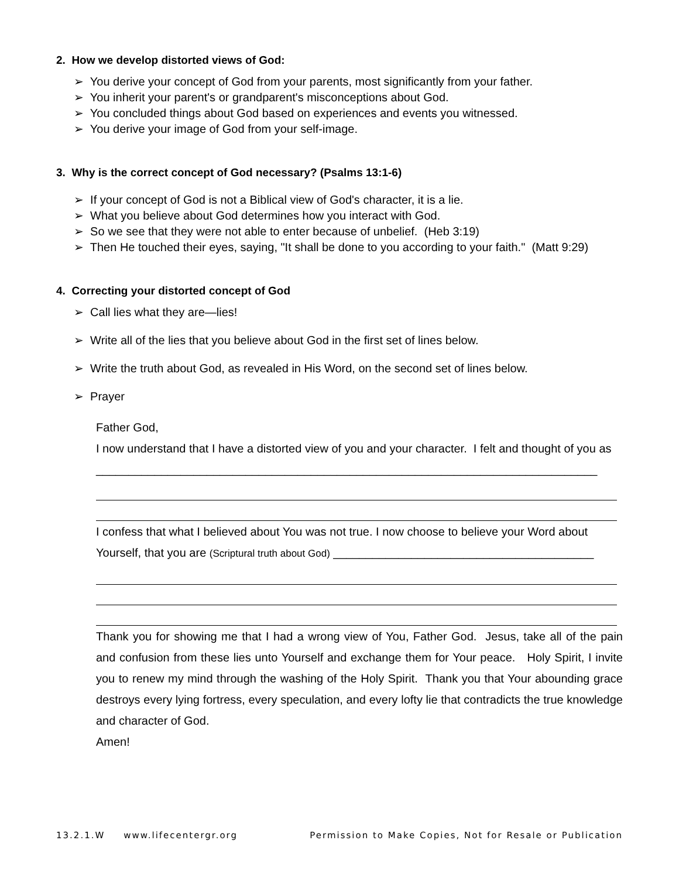2. How we develop distorted views of God:
➢ You derive your concept of God from your parents, most significantly from your father.
➢ You inherit your parent's or grandparent's misconceptions about God.
➢ You concluded things about God based on experiences and events you witnessed.
➢ You derive your image of God from your self-image.
3. Why is the correct concept of God necessary? (Psalms 13:1-6)
➢ If your concept of God is not a Biblical view of God's character, it is a lie.
➢ What you believe about God determines how you interact with God.
➢ So we see that they were not able to enter because of unbelief. (Heb 3:19)
➢ Then He touched their eyes, saying, "It shall be done to you according to your faith." (Matt 9:29)
4. Correcting your distorted concept of God
➢ Call lies what they are—lies!
➢ Write all of the lies that you believe about God in the first set of lines below.
➢ Write the truth about God, as revealed in His Word, on the second set of lines below.
➢ Prayer
Father God,
I now understand that I have a distorted view of you and your character. I felt and thought of you as _____________________________________________________________________________
I confess that what I believed about You was not true. I now choose to believe your Word about Yourself, that you are (Scriptural truth about God) ________________________________________
Thank you for showing me that I had a wrong view of You, Father God. Jesus, take all of the pain and confusion from these lies unto Yourself and exchange them for Your peace. Holy Spirit, I invite you to renew my mind through the washing of the Holy Spirit. Thank you that Your abounding grace destroys every lying fortress, every speculation, and every lofty lie that contradicts the true knowledge and character of God.
Amen!
13.2.1.W www.lifecentergr.org Permission to Make Copies, Not for Resale or Publication